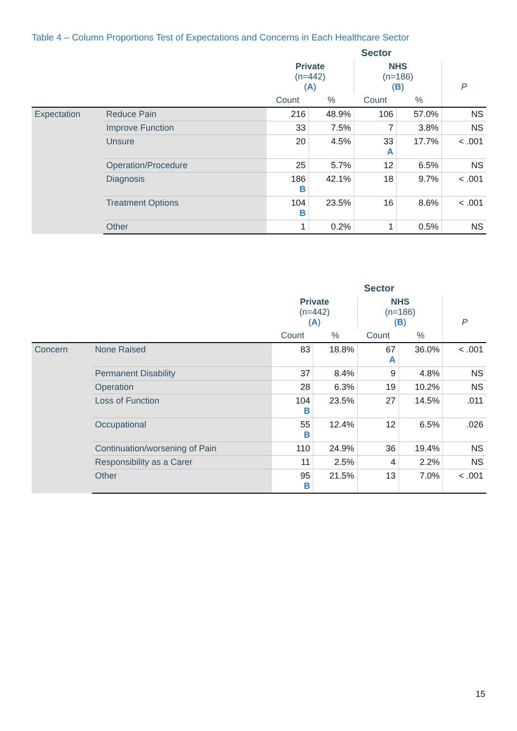Table 4 – Column Proportions Test of Expectations and Concerns in Each Healthcare Sector
| | | Sector | | | | |
| | | Private (n=442) ( A ) | | NHS (n=186) ( B ) | | P |
| | | Count | % | Count | % | |
| Expectation | Reduce Pain | 216 | 48.9% | 106 | 57.0% | NS |
| | Improve Function | 33 | 7.5% | 7 | 3.8% | NS |
| | Unsure | 20 | 4.5% | 33 A | 17.7% | < .001 |
| | Operation/Procedure | 25 | 5.7% | 12 | 6.5% | NS |
| | Diagnosis | 186 B | 42.1% | 18 | 9.7% | < .001 |
| | Treatment Options | 104 B | 23.5% | 16 | 8.6% | < .001 |
| | Other | 1 | 0.2% | 1 | 0.5% | NS |
| | | Sector | | | | |
| | | Private (n=442) ( A ) | | NHS (n=186) ( B ) | | P |
| | | Count | % | Count | % | |
| Concern | None Raised | 83 | 18.8% | 67 A | 36.0% | < .001 |
| | Permanent Disability | 37 | 8.4% | 9 | 4.8% | NS |
| | Operation | 28 | 6.3% | 19 | 10.2% | NS |
| | Loss of Function | 104 B | 23.5% | 27 | 14.5% | .011 |
| | Occupational | 55 B | 12.4% | 12 | 6.5% | .026 |
| | Continuation/worsening of Pain | 110 | 24.9% | 36 | 19.4% | NS |
| | Responsibility as a Carer | 11 | 2.5% | 4 | 2.2% | NS |
| | Other | 95 B | 21.5% | 13 | 7.0% | < .001 |
15